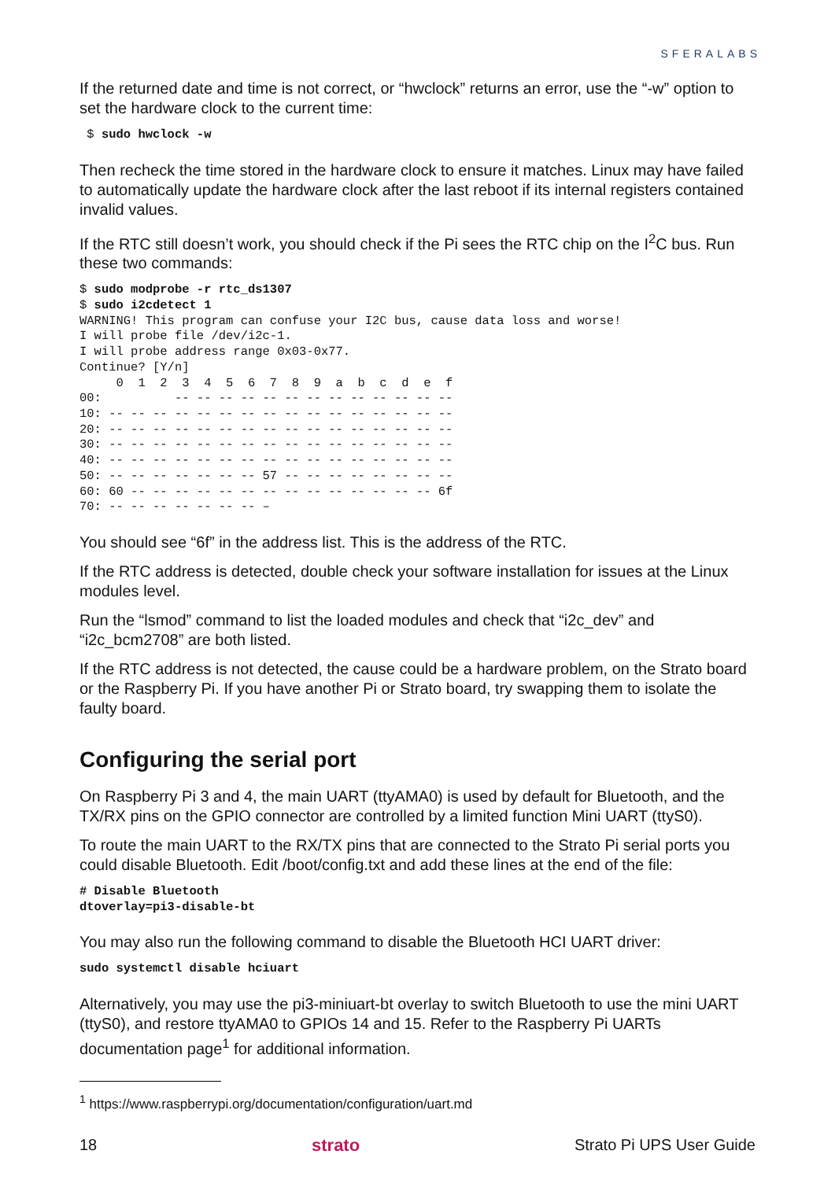SFERALABS
If the returned date and time is not correct, or “hwclock” returns an error, use the “-w” option to set the hardware clock to the current time:
 $ sudo hwclock -w
Then recheck the time stored in the hardware clock to ensure it matches. Linux may have failed to automatically update the hardware clock after the last reboot if its internal registers contained invalid values.
If the RTC still doesn’t work, you should check if the Pi sees the RTC chip on the I<sup>2</sup>C bus. Run these two commands:
$ sudo modprobe -r rtc_ds1307
$ sudo i2cdetect 1
WARNING! This program can confuse your I2C bus, cause data loss and worse!
I will probe file /dev/i2c-1.
I will probe address range 0x03-0x77.
Continue? [Y/n]
     0  1  2  3  4  5  6  7  8  9  a  b  c  d  e  f
00:          -- -- -- -- -- -- -- -- -- -- -- -- --
10: -- -- -- -- -- -- -- -- -- -- -- -- -- -- -- --
20: -- -- -- -- -- -- -- -- -- -- -- -- -- -- -- --
30: -- -- -- -- -- -- -- -- -- -- -- -- -- -- -- --
40: -- -- -- -- -- -- -- -- -- -- -- -- -- -- -- --
50: -- -- -- -- -- -- -- 57 -- -- -- -- -- -- -- --
60: 60 -- -- -- -- -- -- -- -- -- -- -- -- -- -- 6f
70: -- -- -- -- -- -- -- –
You should see “6f” in the address list. This is the address of the RTC.
If the RTC address is detected, double check your software installation for issues at the Linux modules level.
Run the “lsmod” command to list the loaded modules and check that “i2c_dev” and “i2c_bcm2708” are both listed.
If the RTC address is not detected, the cause could be a hardware problem, on the Strato board or the Raspberry Pi. If you have another Pi or Strato board, try swapping them to isolate the faulty board.
Configuring the serial port
On Raspberry Pi 3 and 4, the main UART (ttyAMA0) is used by default for Bluetooth, and the TX/RX pins on the GPIO connector are controlled by a limited function Mini UART (ttyS0).
To route the main UART to the RX/TX pins that are connected to the Strato Pi serial ports you could disable Bluetooth. Edit /boot/config.txt and add these lines at the end of the file:
# Disable Bluetooth
dtoverlay=pi3-disable-bt
You may also run the following command to disable the Bluetooth HCI UART driver:
sudo systemctl disable hciuart
Alternatively, you may use the pi3-miniuart-bt overlay to switch Bluetooth to use the mini UART (ttyS0), and restore ttyAMA0 to GPIOs 14 and 15. Refer to the Raspberry Pi UARTs documentation page<sup>1</sup> for additional information.
<sup>1</sup> https://www.raspberrypi.org/documentation/configuration/uart.md
18 strato Strato Pi UPS User Guide